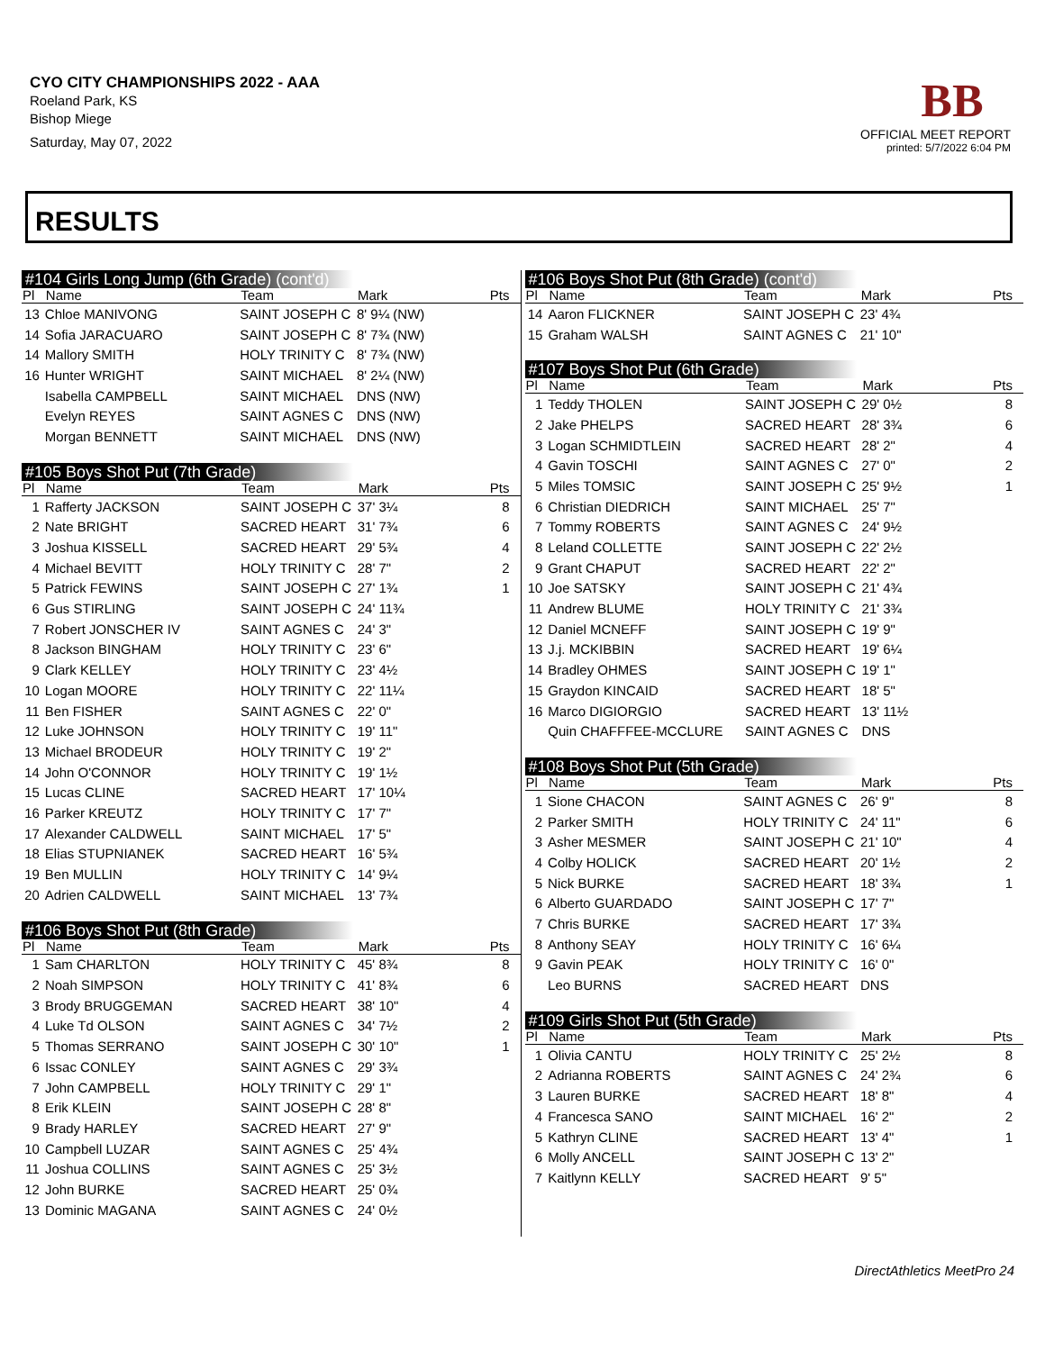CYO CITY CHAMPIONSHIPS 2022 - AAA
Roeland Park, KS
Bishop Miege
Saturday, May 07, 2022
BB
OFFICIAL MEET REPORT
printed: 5/7/2022 6:04 PM
RESULTS
#104 Girls Long Jump (6th Grade) (cont'd)
| Pl | Name | Team | Mark | Pts |
| --- | --- | --- | --- | --- |
| 13 | Chloe MANIVONG | SAINT JOSEPH C | 8' 9¼ (NW) | |
| 14 | Sofia JARACUARO | SAINT JOSEPH C | 8' 7¾ (NW) | |
| 14 | Mallory SMITH | HOLY TRINITY C | 8' 7¾ (NW) | |
| 16 | Hunter WRIGHT | SAINT MICHAEL | 8' 2¼ (NW) | |
| | Isabella CAMPBELL | SAINT MICHAEL | DNS (NW) | |
| | Evelyn REYES | SAINT AGNES C | DNS (NW) | |
| | Morgan BENNETT | SAINT MICHAEL | DNS (NW) | |
#105 Boys Shot Put (7th Grade)
| Pl | Name | Team | Mark | Pts |
| --- | --- | --- | --- | --- |
| 1 | Rafferty JACKSON | SAINT JOSEPH C | 37' 3¼ | 8 |
| 2 | Nate BRIGHT | SACRED HEART | 31' 7¾ | 6 |
| 3 | Joshua KISSELL | SACRED HEART | 29' 5¾ | 4 |
| 4 | Michael BEVITT | HOLY TRINITY C | 28' 7" | 2 |
| 5 | Patrick FEWINS | SAINT JOSEPH C | 27' 1¾ | 1 |
| 6 | Gus STIRLING | SAINT JOSEPH C | 24' 11¾ | |
| 7 | Robert JONSCHER IV | SAINT AGNES C | 24' 3" | |
| 8 | Jackson BINGHAM | HOLY TRINITY C | 23' 6" | |
| 9 | Clark KELLEY | HOLY TRINITY C | 23' 4½ | |
| 10 | Logan MOORE | HOLY TRINITY C | 22' 11¼ | |
| 11 | Ben FISHER | SAINT AGNES C | 22' 0" | |
| 12 | Luke JOHNSON | HOLY TRINITY C | 19' 11" | |
| 13 | Michael BRODEUR | HOLY TRINITY C | 19' 2" | |
| 14 | John O'CONNOR | HOLY TRINITY C | 19' 1½ | |
| 15 | Lucas CLINE | SACRED HEART | 17' 10¼ | |
| 16 | Parker KREUTZ | HOLY TRINITY C | 17' 7" | |
| 17 | Alexander CALDWELL | SAINT MICHAEL | 17' 5" | |
| 18 | Elias STUPNIANEK | SACRED HEART | 16' 5¾ | |
| 19 | Ben MULLIN | HOLY TRINITY C | 14' 9¼ | |
| 20 | Adrien CALDWELL | SAINT MICHAEL | 13' 7¾ | |
#106 Boys Shot Put (8th Grade)
| Pl | Name | Team | Mark | Pts |
| --- | --- | --- | --- | --- |
| 1 | Sam CHARLTON | HOLY TRINITY C | 45' 8¾ | 8 |
| 2 | Noah SIMPSON | HOLY TRINITY C | 41' 8¾ | 6 |
| 3 | Brody BRUGGEMAN | SACRED HEART | 38' 10" | 4 |
| 4 | Luke Td OLSON | SAINT AGNES C | 34' 7½ | 2 |
| 5 | Thomas SERRANO | SAINT JOSEPH C | 30' 10" | 1 |
| 6 | Issac CONLEY | SAINT AGNES C | 29' 3¾ | |
| 7 | John CAMPBELL | HOLY TRINITY C | 29' 1" | |
| 8 | Erik KLEIN | SAINT JOSEPH C | 28' 8" | |
| 9 | Brady HARLEY | SACRED HEART | 27' 9" | |
| 10 | Campbell LUZAR | SAINT AGNES C | 25' 4¾ | |
| 11 | Joshua COLLINS | SAINT AGNES C | 25' 3½ | |
| 12 | John BURKE | SACRED HEART | 25' 0¾ | |
| 13 | Dominic MAGANA | SAINT AGNES C | 24' 0½ | |
#106 Boys Shot Put (8th Grade) (cont'd)
| Pl | Name | Team | Mark | Pts |
| --- | --- | --- | --- | --- |
| 14 | Aaron FLICKNER | SAINT JOSEPH C | 23' 4¾ | |
| 15 | Graham WALSH | SAINT AGNES C | 21' 10" | |
#107 Boys Shot Put (6th Grade)
| Pl | Name | Team | Mark | Pts |
| --- | --- | --- | --- | --- |
| 1 | Teddy THOLEN | SAINT JOSEPH C | 29' 0½ | 8 |
| 2 | Jake PHELPS | SACRED HEART | 28' 3¾ | 6 |
| 3 | Logan SCHMIDTLEIN | SACRED HEART | 28' 2" | 4 |
| 4 | Gavin TOSCHI | SAINT AGNES C | 27' 0" | 2 |
| 5 | Miles TOMSIC | SAINT JOSEPH C | 25' 9½ | 1 |
| 6 | Christian DIEDRICH | SAINT MICHAEL | 25' 7" | |
| 7 | Tommy ROBERTS | SAINT AGNES C | 24' 9½ | |
| 8 | Leland COLLETTE | SAINT JOSEPH C | 22' 2½ | |
| 9 | Grant CHAPUT | SACRED HEART | 22' 2" | |
| 10 | Joe SATSKY | SAINT JOSEPH C | 21' 4¾ | |
| 11 | Andrew BLUME | HOLY TRINITY C | 21' 3¾ | |
| 12 | Daniel MCNEFF | SAINT JOSEPH C | 19' 9" | |
| 13 | J.j. MCKIBBIN | SACRED HEART | 19' 6¼ | |
| 14 | Bradley OHMES | SAINT JOSEPH C | 19' 1" | |
| 15 | Graydon KINCAID | SACRED HEART | 18' 5" | |
| 16 | Marco DIGIORGIO | SACRED HEART | 13' 11½ | |
| | Quin CHAFFFEE-MCCLURE | SAINT AGNES C | DNS | |
#108 Boys Shot Put (5th Grade)
| Pl | Name | Team | Mark | Pts |
| --- | --- | --- | --- | --- |
| 1 | Sione CHACON | SAINT AGNES C | 26' 9" | 8 |
| 2 | Parker SMITH | HOLY TRINITY C | 24' 11" | 6 |
| 3 | Asher MESMER | SAINT JOSEPH C | 21' 10" | 4 |
| 4 | Colby HOLICK | SACRED HEART | 20' 1½ | 2 |
| 5 | Nick BURKE | SACRED HEART | 18' 3¾ | 1 |
| 6 | Alberto GUARDADO | SAINT JOSEPH C | 17' 7" | |
| 7 | Chris BURKE | SACRED HEART | 17' 3¾ | |
| 8 | Anthony SEAY | HOLY TRINITY C | 16' 6¼ | |
| 9 | Gavin PEAK | HOLY TRINITY C | 16' 0" | |
| | Leo BURNS | SACRED HEART | DNS | |
#109 Girls Shot Put (5th Grade)
| Pl | Name | Team | Mark | Pts |
| --- | --- | --- | --- | --- |
| 1 | Olivia CANTU | HOLY TRINITY C | 25' 2½ | 8 |
| 2 | Adrianna ROBERTS | SAINT AGNES C | 24' 2¾ | 6 |
| 3 | Lauren BURKE | SACRED HEART | 18' 8" | 4 |
| 4 | Francesca SANO | SAINT MICHAEL | 16' 2" | 2 |
| 5 | Kathryn CLINE | SACRED HEART | 13' 4" | 1 |
| 6 | Molly ANCELL | SAINT JOSEPH C | 13' 2" | |
| 7 | Kaitlynn KELLY | SACRED HEART | 9' 5" | |
DirectAthletics MeetPro 24